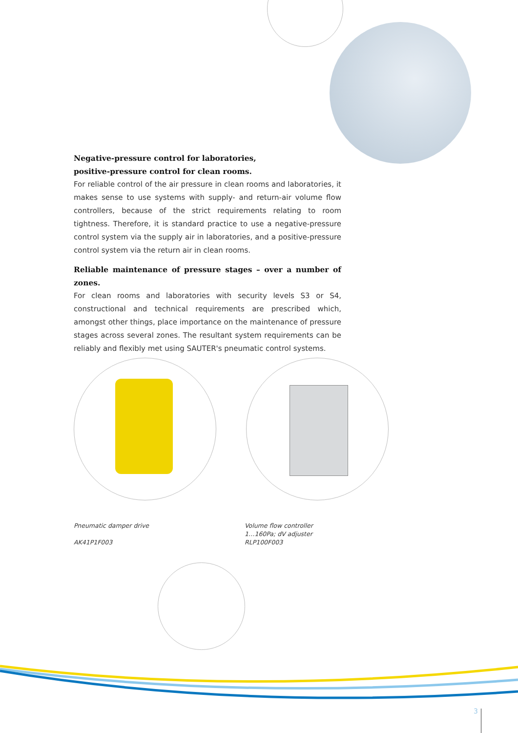Negative-pressure control for laboratories,
positive-pressure control for clean rooms.
For reliable control of the air pressure in clean rooms and laboratories, it makes sense to use systems with supply- and return-air volume flow controllers, because of the strict requirements relating to room tightness. Therefore, it is standard practice to use a negative-pressure control system via the supply air in laboratories, and a positive-pressure control system via the return air in clean rooms.
Reliable maintenance of pressure stages – over a number of zones.
For clean rooms and laboratories with security levels S3 or S4, constructional and technical requirements are prescribed which, amongst other things, place importance on the maintenance of pressure stages across several zones. The resultant system requirements can be reliably and flexibly met using SAUTER's pneumatic control systems.
Pneumatic damper drive
AK41P1F003
Volume flow controller
1…160Pa; dV adjuster
RLP100F003
3